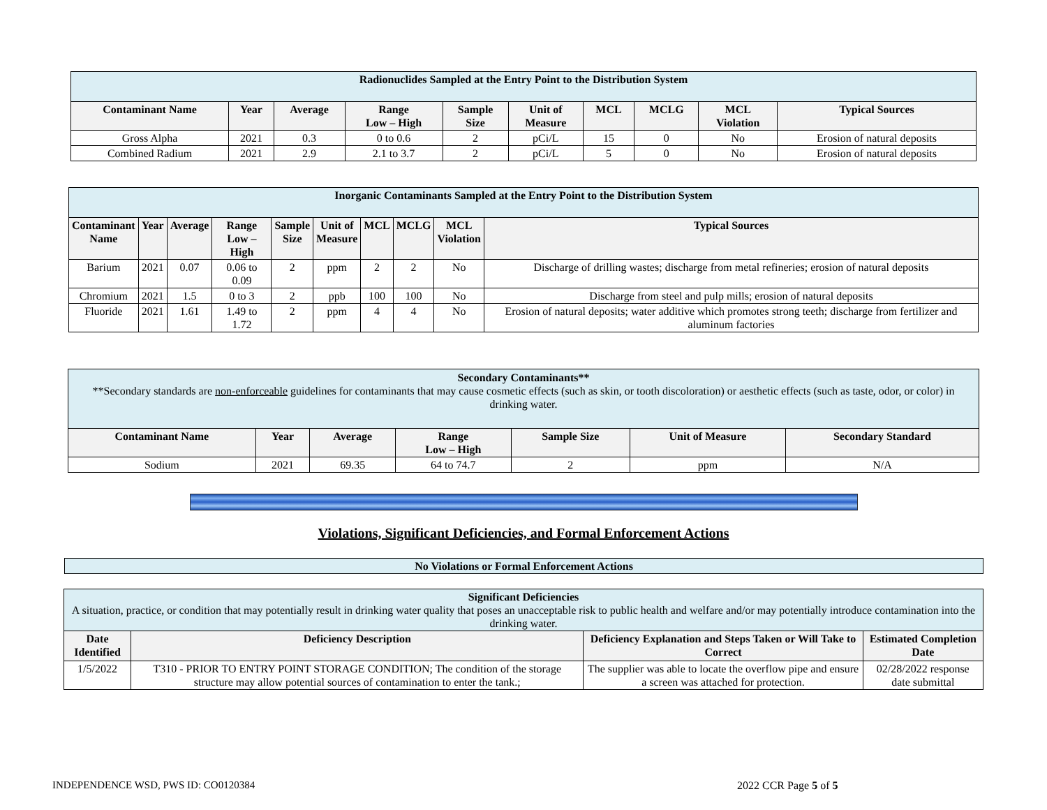| Radionuclides Sampled at the Entry Point to the Distribution System | | | | | | | | | |
| Contaminant Name | Year | Average | Range Low – High | Sample Size | Unit of Measure | MCL | MCLG | MCL Violation | Typical Sources |
| Gross Alpha | 2021 | 0.3 | 0 to 0.6 | 2 | pCi/L | 15 | 0 | No | Erosion of natural deposits |
| Combined Radium | 2021 | 2.9 | 2.1 to 3.7 | 2 | pCi/L | 5 | 0 | No | Erosion of natural deposits |
| Inorganic Contaminants Sampled at the Entry Point to the Distribution System | | | | | | | | | |
| Contaminant Name | Year | Average | Range Low – High | Sample Size | Unit of Measure | MCL | MCLG | MCL Violation | Typical Sources |
| Barium | 2021 | 0.07 | 0.06 to 0.09 | 2 | ppm | 2 | 2 | No | Discharge of drilling wastes; discharge from metal refineries; erosion of natural deposits |
| Chromium | 2021 | 1.5 | 0 to 3 | 2 | ppb | 100 | 100 | No | Discharge from steel and pulp mills; erosion of natural deposits |
| Fluoride | 2021 | 1.61 | 1.49 to 1.72 | 2 | ppm | 4 | 4 | No | Erosion of natural deposits; water additive which promotes strong teeth; discharge from fertilizer and aluminum factories |
| Secondary Contaminants** **Secondary standards are non-enforceable guidelines for contaminants that may cause cosmetic effects (such as skin, or tooth discoloration) or aesthetic effects (such as taste, odor, or color) in drinking water. | | | | | | |
| Contaminant Name | Year | Average | Range Low – High | Sample Size | Unit of Measure | Secondary Standard |
| Sodium | 2021 | 69.35 | 64 to 74.7 | 2 | ppm | N/A |
Violations, Significant Deficiencies, and Formal Enforcement Actions
| No Violations or Formal Enforcement Actions |
| Significant Deficiencies A situation, practice, or condition that may potentially result in drinking water quality that poses an unacceptable risk to public health and welfare and/or may potentially introduce contamination into the drinking water. | | | |
| Date Identified | Deficiency Description | Deficiency Explanation and Steps Taken or Will Take to Correct | Estimated Completion Date |
| 1/5/2022 | T310 - PRIOR TO ENTRY POINT STORAGE CONDITION; The condition of the storage structure may allow potential sources of contamination to enter the tank.; | The supplier was able to locate the overflow pipe and ensure a screen was attached for protection. | 02/28/2022 response date submittal |
INDEPENDENCE WSD, PWS ID: CO0120384
2022 CCR Page 5 of 5